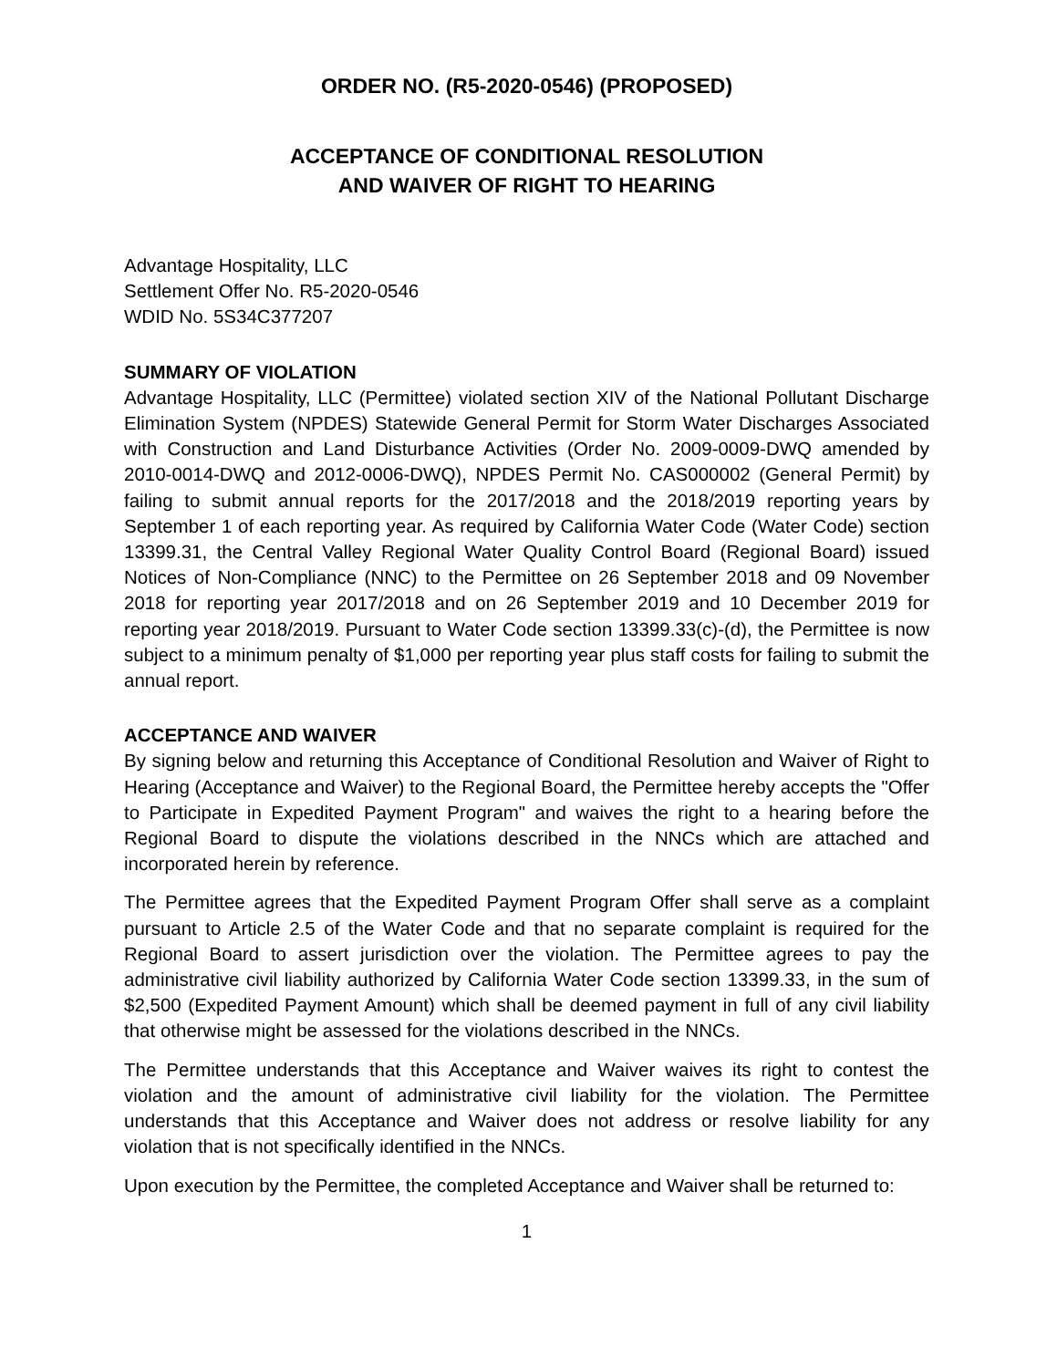ORDER NO. (R5-2020-0546) (PROPOSED)
ACCEPTANCE OF CONDITIONAL RESOLUTION
AND WAIVER OF RIGHT TO HEARING
Advantage Hospitality, LLC
Settlement Offer No. R5-2020-0546
WDID No. 5S34C377207
SUMMARY OF VIOLATION
Advantage Hospitality, LLC (Permittee) violated section XIV of the National Pollutant Discharge Elimination System (NPDES) Statewide General Permit for Storm Water Discharges Associated with Construction and Land Disturbance Activities (Order No. 2009-0009-DWQ amended by 2010-0014-DWQ and 2012-0006-DWQ), NPDES Permit No. CAS000002 (General Permit) by failing to submit annual reports for the 2017/2018 and the 2018/2019 reporting years by September 1 of each reporting year. As required by California Water Code (Water Code) section 13399.31, the Central Valley Regional Water Quality Control Board (Regional Board) issued Notices of Non-Compliance (NNC) to the Permittee on 26 September 2018 and 09 November 2018 for reporting year 2017/2018 and on 26 September 2019 and 10 December 2019 for reporting year 2018/2019. Pursuant to Water Code section 13399.33(c)-(d), the Permittee is now subject to a minimum penalty of $1,000 per reporting year plus staff costs for failing to submit the annual report.
ACCEPTANCE AND WAIVER
By signing below and returning this Acceptance of Conditional Resolution and Waiver of Right to Hearing (Acceptance and Waiver) to the Regional Board, the Permittee hereby accepts the "Offer to Participate in Expedited Payment Program" and waives the right to a hearing before the Regional Board to dispute the violations described in the NNCs which are attached and incorporated herein by reference.
The Permittee agrees that the Expedited Payment Program Offer shall serve as a complaint pursuant to Article 2.5 of the Water Code and that no separate complaint is required for the Regional Board to assert jurisdiction over the violation. The Permittee agrees to pay the administrative civil liability authorized by California Water Code section 13399.33, in the sum of $2,500 (Expedited Payment Amount) which shall be deemed payment in full of any civil liability that otherwise might be assessed for the violations described in the NNCs.
The Permittee understands that this Acceptance and Waiver waives its right to contest the violation and the amount of administrative civil liability for the violation. The Permittee understands that this Acceptance and Waiver does not address or resolve liability for any violation that is not specifically identified in the NNCs.
Upon execution by the Permittee, the completed Acceptance and Waiver shall be returned to:
1